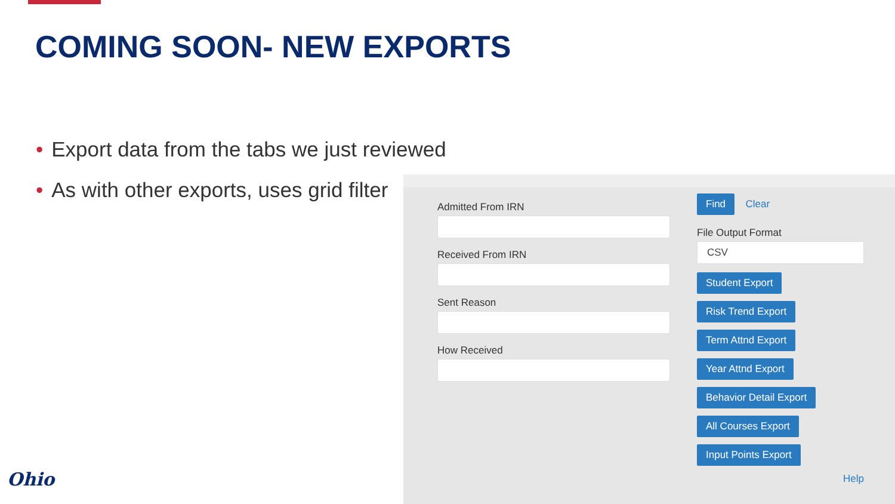COMING SOON- NEW EXPORTS
• Export data from the tabs we just reviewed
• As with other exports, uses grid filter
Admitted From IRN
Received From IRN
Sent Reason
How Received
Find Clear
File Output Format
CSV
Student Export
Risk Trend Export
Term Attnd Export
Year Attnd Export
Behavior Detail Export
All Courses Export
Input Points Export
Help
Ohio